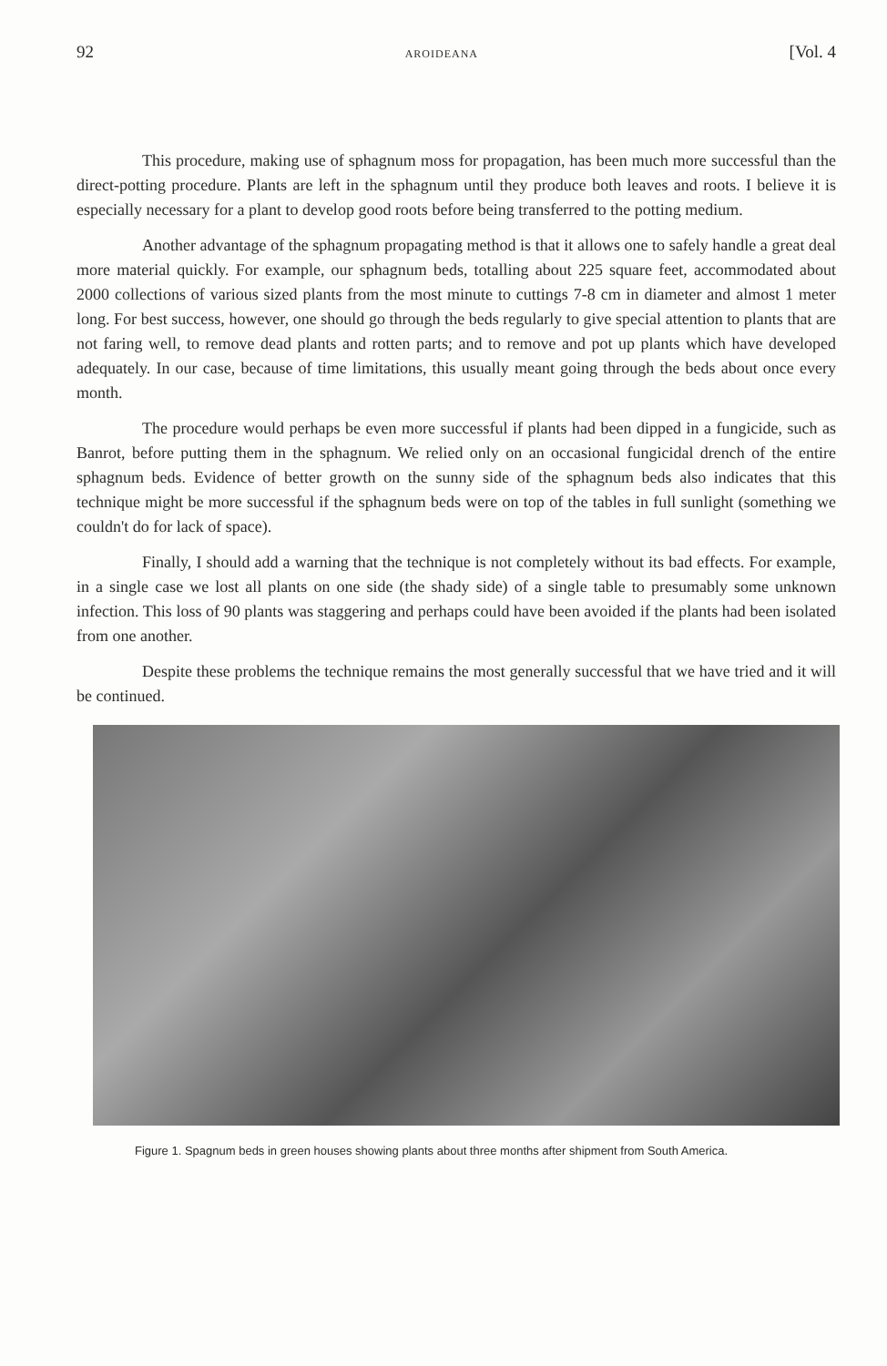92 AROIDEANA [Vol. 4
This procedure, making use of sphagnum moss for propagation, has been much more successful than the direct-potting procedure. Plants are left in the sphagnum until they produce both leaves and roots. I believe it is especially necessary for a plant to develop good roots before being transferred to the potting medium.
Another advantage of the sphagnum propagating method is that it allows one to safely handle a great deal more material quickly. For example, our sphagnum beds, totalling about 225 square feet, accommodated about 2000 collections of various sized plants from the most minute to cuttings 7-8 cm in diameter and almost 1 meter long. For best success, however, one should go through the beds regularly to give special attention to plants that are not faring well, to remove dead plants and rotten parts; and to remove and pot up plants which have developed adequately. In our case, because of time limitations, this usually meant going through the beds about once every month.
The procedure would perhaps be even more successful if plants had been dipped in a fungicide, such as Banrot, before putting them in the sphagnum. We relied only on an occasional fungicidal drench of the entire sphagnum beds. Evidence of better growth on the sunny side of the sphagnum beds also indicates that this technique might be more successful if the sphagnum beds were on top of the tables in full sunlight (something we couldn't do for lack of space).
Finally, I should add a warning that the technique is not completely without its bad effects. For example, in a single case we lost all plants on one side (the shady side) of a single table to presumably some unknown infection. This loss of 90 plants was staggering and perhaps could have been avoided if the plants had been isolated from one another.
Despite these problems the technique remains the most generally successful that we have tried and it will be continued.
Figure 1. Spagnum beds in green houses showing plants about three months after shipment from South America.